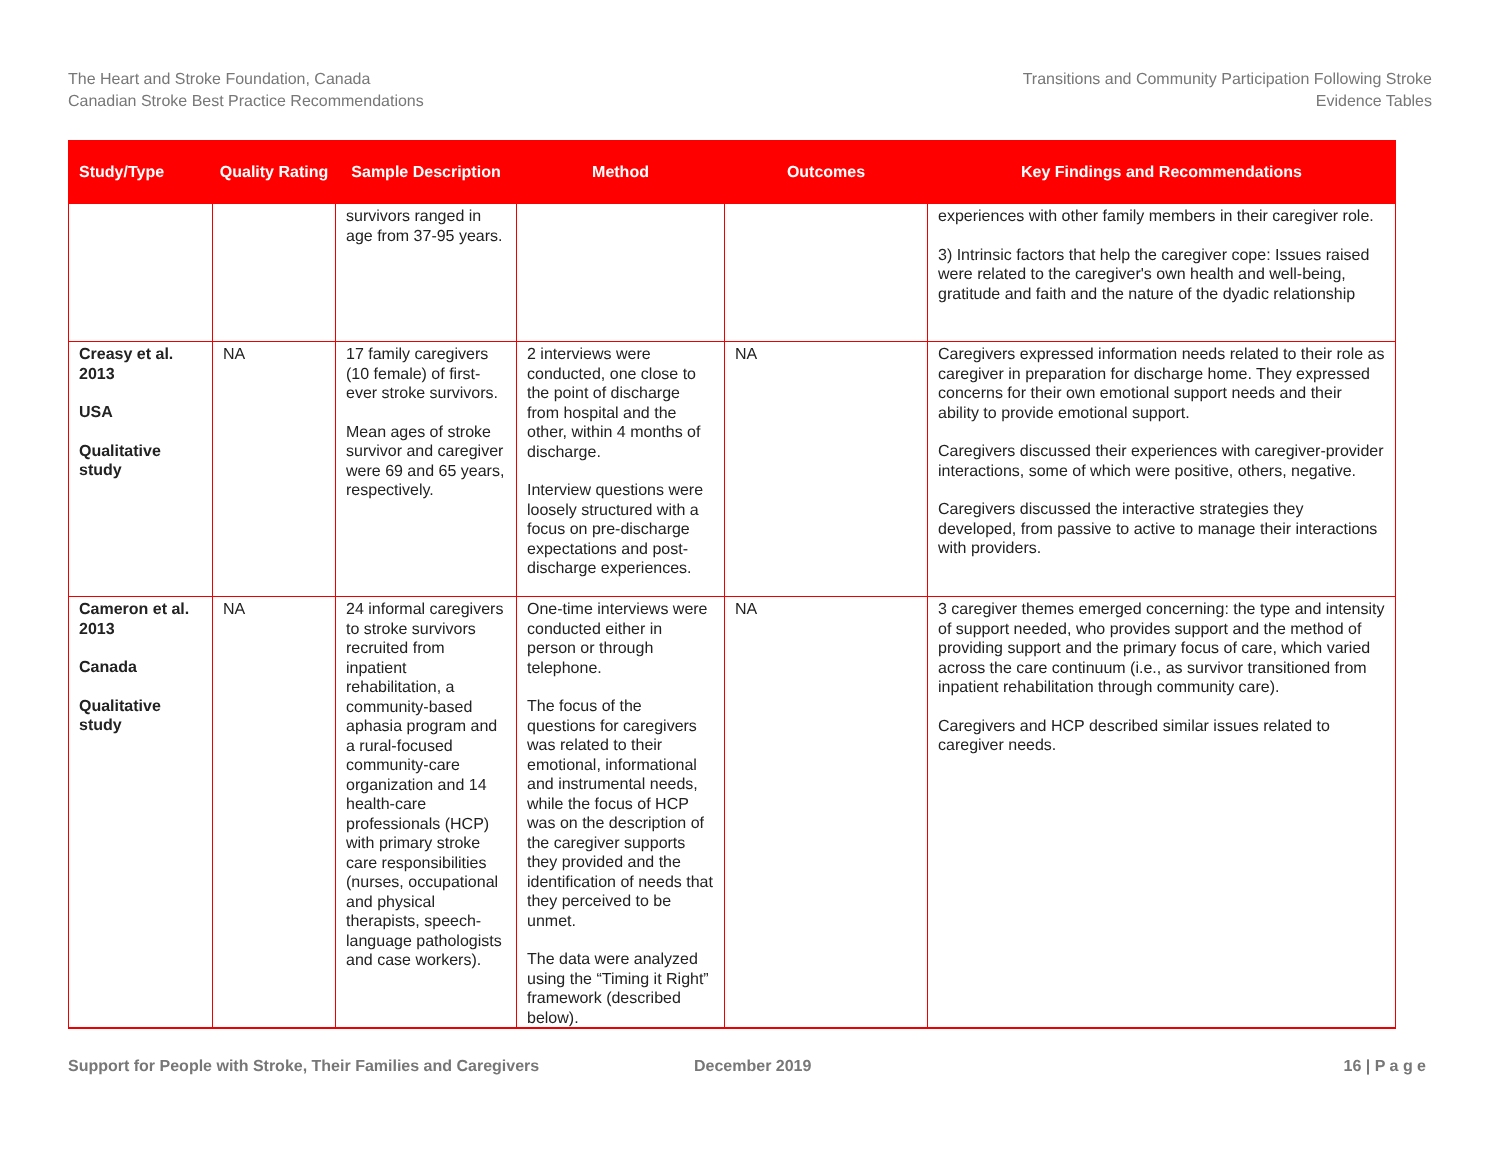The Heart and Stroke Foundation, Canada
Canadian Stroke Best Practice Recommendations
Transitions and Community Participation Following Stroke
Evidence Tables
| Study/Type | Quality Rating | Sample Description | Method | Outcomes | Key Findings and Recommendations |
| --- | --- | --- | --- | --- | --- |
| | | survivors ranged in age from 37-95 years. | | | experiences with other family members in their caregiver role. 3) Intrinsic factors that help the caregiver cope: Issues raised were related to the caregiver's own health and well-being, gratitude and faith and the nature of the dyadic relationship |
| Creasy et al. 2013 USA Qualitative study | NA | 17 family caregivers (10 female) of first-ever stroke survivors. Mean ages of stroke survivor and caregiver were 69 and 65 years, respectively. | 2 interviews were conducted, one close to the point of discharge from hospital and the other, within 4 months of discharge. Interview questions were loosely structured with a focus on pre-discharge expectations and post-discharge experiences. | NA | Caregivers expressed information needs related to their role as caregiver in preparation for discharge home. They expressed concerns for their own emotional support needs and their ability to provide emotional support. Caregivers discussed their experiences with caregiver-provider interactions, some of which were positive, others, negative. Caregivers discussed the interactive strategies they developed, from passive to active to manage their interactions with providers. |
| Cameron et al. 2013 Canada Qualitative study | NA | 24 informal caregivers to stroke survivors recruited from inpatient rehabilitation, a community-based aphasia program and a rural-focused community-care organization and 14 health-care professionals (HCP) with primary stroke care responsibilities (nurses, occupational and physical therapists, speech-language pathologists and case workers). | One-time interviews were conducted either in person or through telephone. The focus of the questions for caregivers was related to their emotional, informational and instrumental needs, while the focus of HCP was on the description of the caregiver supports they provided and the identification of needs that they perceived to be unmet. The data were analyzed using the “Timing it Right” framework (described below). | NA | 3 caregiver themes emerged concerning: the type and intensity of support needed, who provides support and the method of providing support and the primary focus of care, which varied across the care continuum (i.e., as survivor transitioned from inpatient rehabilitation through community care). Caregivers and HCP described similar issues related to caregiver needs. |
Support for People with Stroke, Their Families and Caregivers December 2019 16 | P a g e